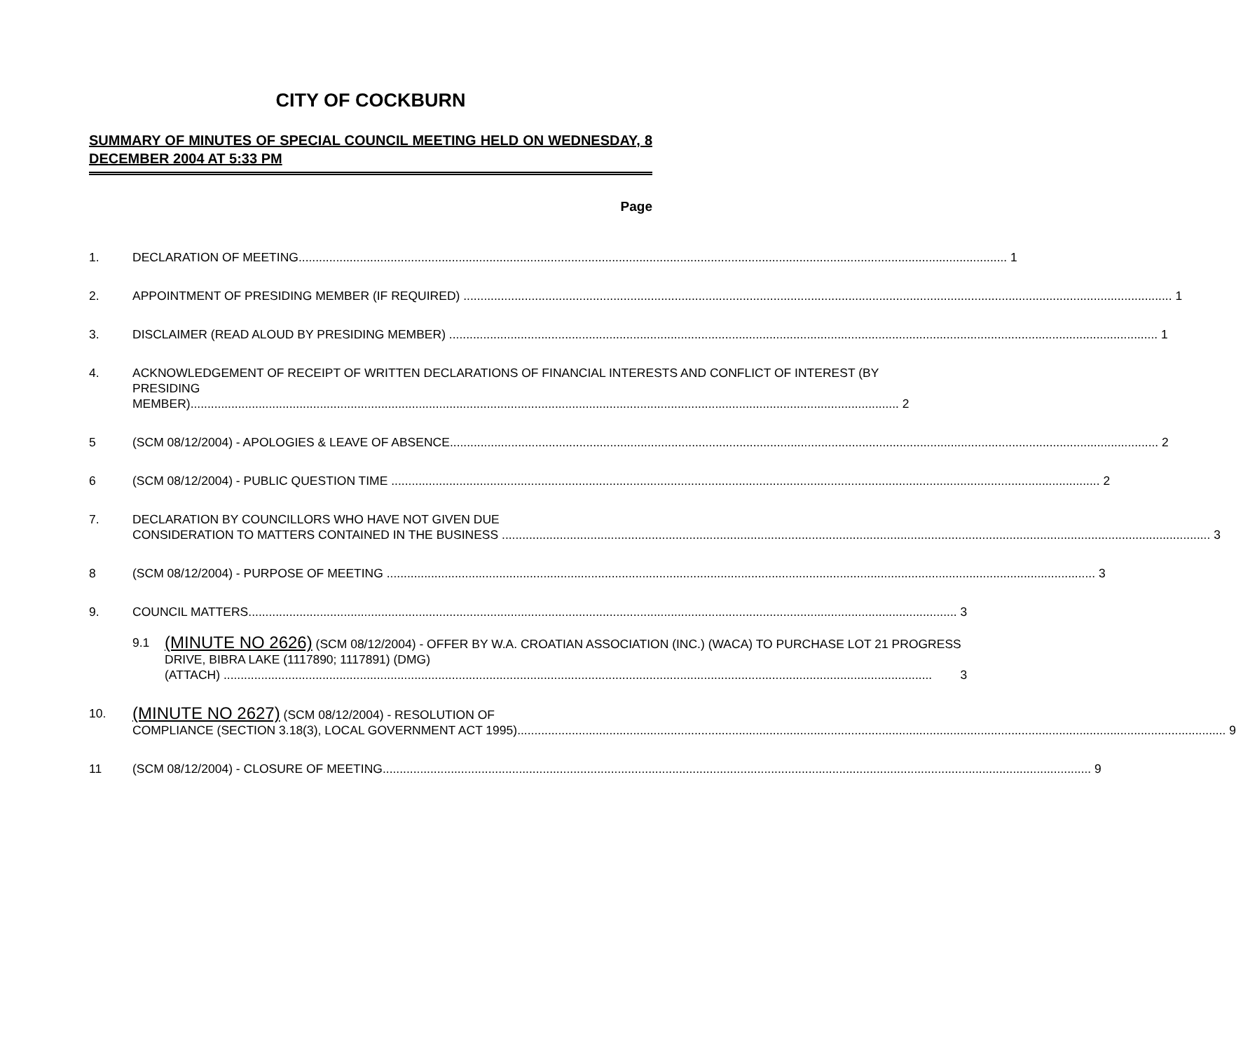CITY OF COCKBURN
SUMMARY OF MINUTES OF SPECIAL COUNCIL MEETING HELD ON WEDNESDAY, 8 DECEMBER 2004 AT 5:33 PM
Page
1. DECLARATION OF MEETING 1
2. APPOINTMENT OF PRESIDING MEMBER (IF REQUIRED) 1
3. DISCLAIMER (READ ALOUD BY PRESIDING MEMBER) 1
4. ACKNOWLEDGEMENT OF RECEIPT OF WRITTEN DECLARATIONS OF FINANCIAL INTERESTS AND CONFLICT OF INTEREST (BY PRESIDING
MEMBER) 2
5 (SCM 08/12/2004) - APOLOGIES & LEAVE OF ABSENCE 2
6 (SCM 08/12/2004) - PUBLIC QUESTION TIME 2
7. DECLARATION BY COUNCILLORS WHO HAVE NOT GIVEN DUE
CONSIDERATION TO MATTERS CONTAINED IN THE BUSINESS 3
8 (SCM 08/12/2004) - PURPOSE OF MEETING 3
9. COUNCIL MATTERS 3
9.1
(MINUTE NO 2626) (SCM 08/12/2004) - OFFER BY W.A. CROATIAN ASSOCIATION (INC.) (WACA) TO PURCHASE LOT 21 PROGRESS DRIVE, BIBRA LAKE (1117890; 1117891) (DMG)
(ATTACH) 3
10.
(MINUTE NO 2627) (SCM 08/12/2004) - RESOLUTION OF
COMPLIANCE (SECTION 3.18(3), LOCAL GOVERNMENT ACT 1995) 9
11 (SCM 08/12/2004) - CLOSURE OF MEETING 9